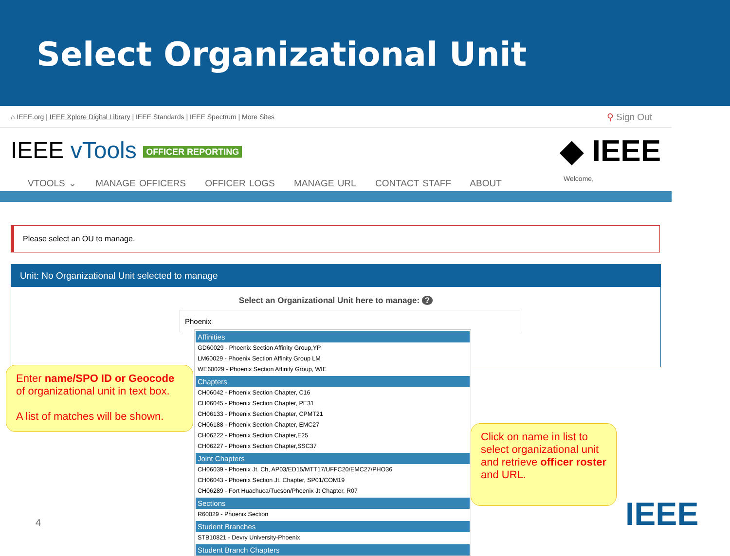Select Organizational Unit
⌂ IEEE.org | IEEE Xplore Digital Library | IEEE Standards | IEEE Spectrum | More Sites ⚲ Sign Out
IEEE vTools OFFICER REPORTING ◆ IEEE
Welcome,
VTOOLS ⌄ MANAGE OFFICERS OFFICER LOGS MANAGE URL CONTACT STAFF ABOUT
Please select an OU to manage.
Unit: No Organizational Unit selected to manage
Select an Organizational Unit here to manage: ?
Phoenix
Affinities
GD60029 - Phoenix Section Affinity Group,YP
LM60029 - Phoenix Section Affinity Group LM
WE60029 - Phoenix Section Affinity Group, WIE
Chapters
CH06042 - Phoenix Section Chapter, C16
CH06045 - Phoenix Section Chapter, PE31
CH06133 - Phoenix Section Chapter, CPMT21
CH06188 - Phoenix Section Chapter, EMC27
CH06222 - Phoenix Section Chapter,E25
CH06227 - Phoenix Section Chapter,SSC37
Joint Chapters
CH06039 - Phoenix Jt. Ch, AP03/ED15/MTT17/UFFC20/EMC27/PHO36
CH06043 - Phoenix Section Jt. Chapter, SP01/COM19
CH06289 - Fort Huachuca/Tucson/Phoenix Jt Chapter, R07
Sections
R60029 - Phoenix Section
Student Branches
STB10821 - Devry University-Phoenix
Student Branch Chapters
Enter name/SPO ID or Geocode of organizational unit in text box.
A list of matches will be shown.
Click on name in list to select organizational unit and retrieve officer roster and URL.
4 IEEE